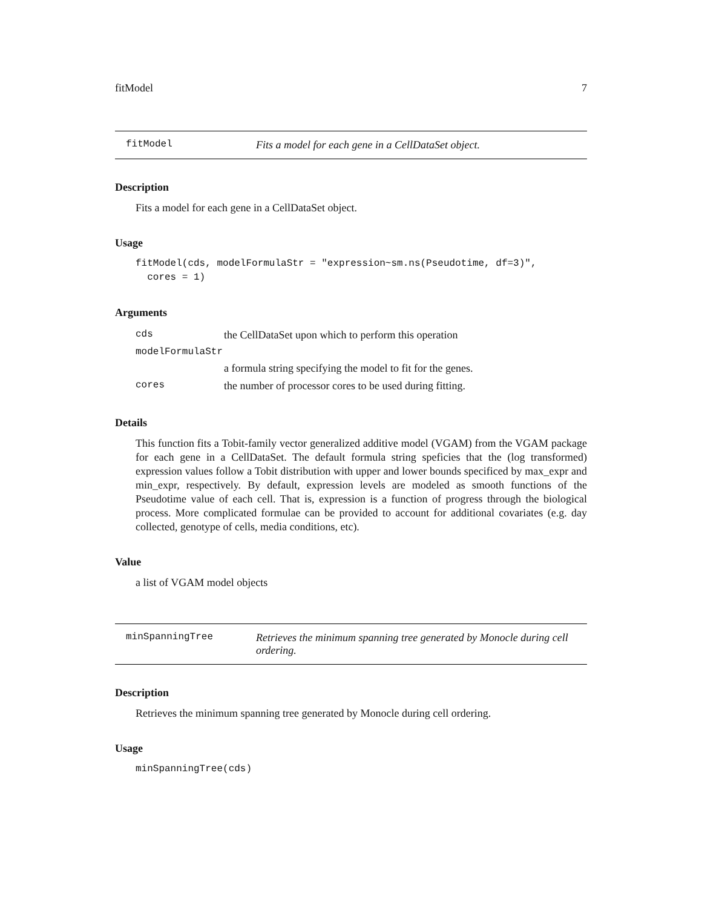fitModel 7
fitModel Fits a model for each gene in a CellDataSet object.
Description
Fits a model for each gene in a CellDataSet object.
Usage
fitModel(cds, modelFormulaStr = "expression~sm.ns(Pseudotime, df=3)",
  cores = 1)
Arguments
| cds | the CellDataSet upon which to perform this operation |
| modelFormulaStr | |
| | a formula string specifying the model to fit for the genes. |
| cores | the number of processor cores to be used during fitting. |
Details
This function fits a Tobit-family vector generalized additive model (VGAM) from the VGAM package for each gene in a CellDataSet. The default formula string speficies that the (log transformed) expression values follow a Tobit distribution with upper and lower bounds specificed by max_expr and min_expr, respectively. By default, expression levels are modeled as smooth functions of the Pseudotime value of each cell. That is, expression is a function of progress through the biological process. More complicated formulae can be provided to account for additional covariates (e.g. day collected, genotype of cells, media conditions, etc).
Value
a list of VGAM model objects
minSpanningTree Retrieves the minimum spanning tree generated by Monocle during cell ordering.
Description
Retrieves the minimum spanning tree generated by Monocle during cell ordering.
Usage
minSpanningTree(cds)